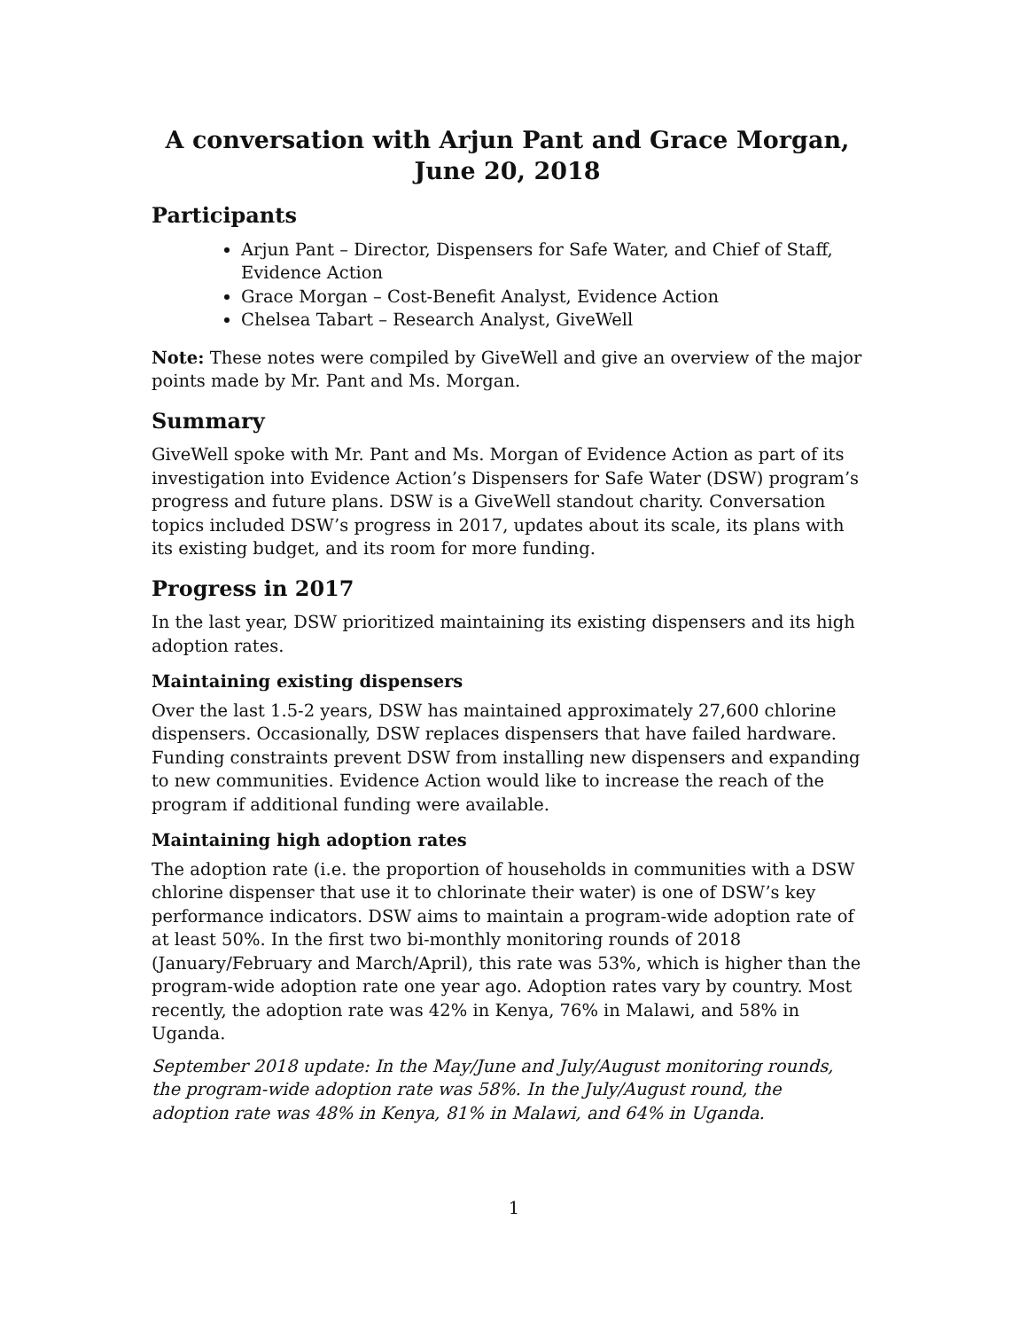A conversation with Arjun Pant and Grace Morgan, June 20, 2018
Participants
Arjun Pant – Director, Dispensers for Safe Water, and Chief of Staff, Evidence Action
Grace Morgan – Cost-Benefit Analyst, Evidence Action
Chelsea Tabart – Research Analyst, GiveWell
Note: These notes were compiled by GiveWell and give an overview of the major points made by Mr. Pant and Ms. Morgan.
Summary
GiveWell spoke with Mr. Pant and Ms. Morgan of Evidence Action as part of its investigation into Evidence Action’s Dispensers for Safe Water (DSW) program’s progress and future plans. DSW is a GiveWell standout charity. Conversation topics included DSW’s progress in 2017, updates about its scale, its plans with its existing budget, and its room for more funding.
Progress in 2017
In the last year, DSW prioritized maintaining its existing dispensers and its high adoption rates.
Maintaining existing dispensers
Over the last 1.5-2 years, DSW has maintained approximately 27,600 chlorine dispensers. Occasionally, DSW replaces dispensers that have failed hardware. Funding constraints prevent DSW from installing new dispensers and expanding to new communities. Evidence Action would like to increase the reach of the program if additional funding were available.
Maintaining high adoption rates
The adoption rate (i.e. the proportion of households in communities with a DSW chlorine dispenser that use it to chlorinate their water) is one of DSW’s key performance indicators. DSW aims to maintain a program-wide adoption rate of at least 50%. In the first two bi-monthly monitoring rounds of 2018 (January/February and March/April), this rate was 53%, which is higher than the program-wide adoption rate one year ago. Adoption rates vary by country. Most recently, the adoption rate was 42% in Kenya, 76% in Malawi, and 58% in Uganda.
September 2018 update: In the May/June and July/August monitoring rounds, the program-wide adoption rate was 58%. In the July/August round, the adoption rate was 48% in Kenya, 81% in Malawi, and 64% in Uganda.
1